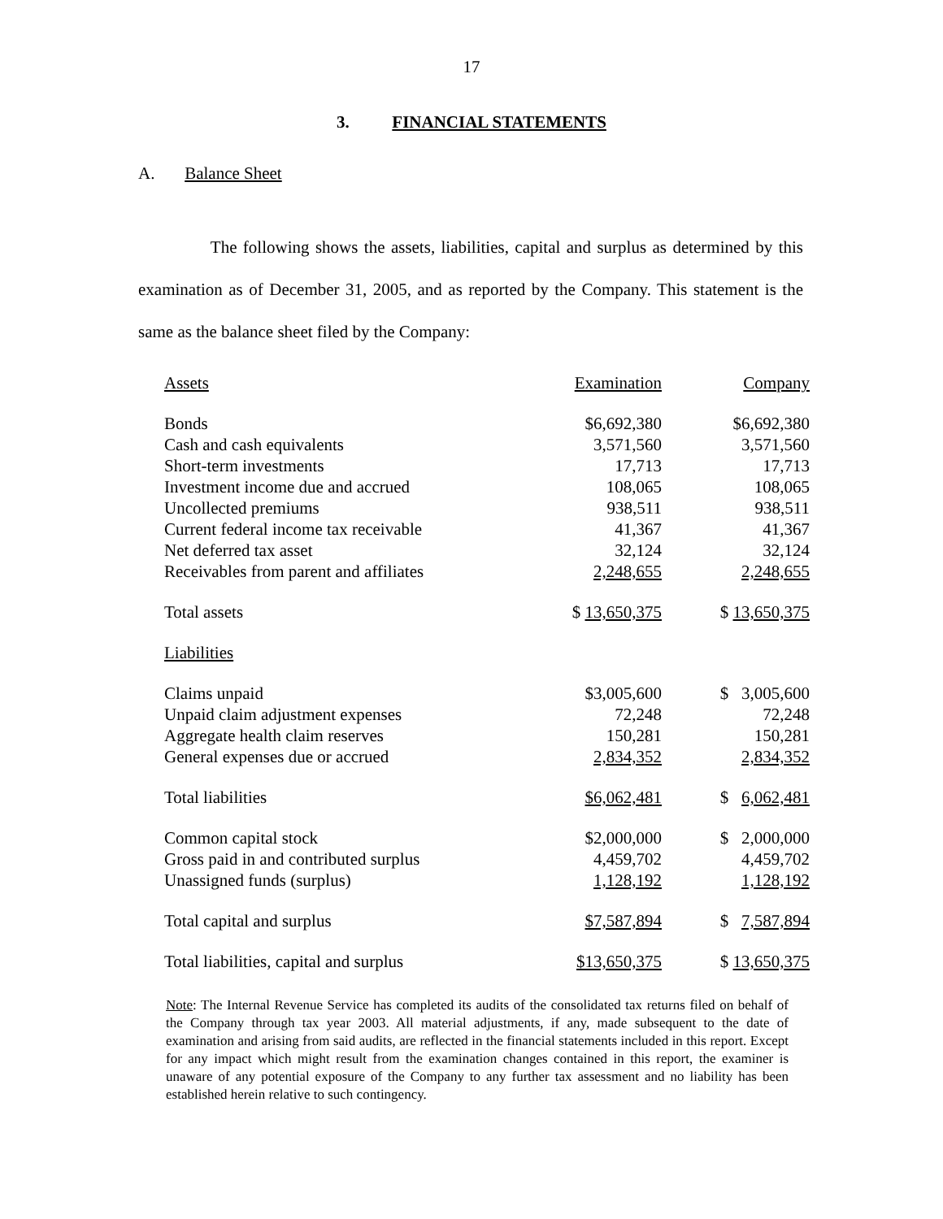17
3. FINANCIAL STATEMENTS
A. Balance Sheet
The following shows the assets, liabilities, capital and surplus as determined by this examination as of December 31, 2005, and as reported by the Company. This statement is the same as the balance sheet filed by the Company:
| Assets | Examination | Company |
| --- | --- | --- |
| Bonds | $6,692,380 | $6,692,380 |
| Cash and cash equivalents | 3,571,560 | 3,571,560 |
| Short-term investments | 17,713 | 17,713 |
| Investment income due and accrued | 108,065 | 108,065 |
| Uncollected premiums | 938,511 | 938,511 |
| Current federal income tax receivable | 41,367 | 41,367 |
| Net deferred tax asset | 32,124 | 32,124 |
| Receivables from parent and affiliates | 2,248,655 | 2,248,655 |
| Total assets | $ 13,650,375 | $ 13,650,375 |
| Liabilities | | |
| Claims unpaid | $3,005,600 | $ 3,005,600 |
| Unpaid claim adjustment expenses | 72,248 | 72,248 |
| Aggregate health claim reserves | 150,281 | 150,281 |
| General expenses due or accrued | 2,834,352 | 2,834,352 |
| Total liabilities | $6,062,481 | $ 6,062,481 |
| Common capital stock | $2,000,000 | $ 2,000,000 |
| Gross paid in and contributed surplus | 4,459,702 | 4,459,702 |
| Unassigned funds (surplus) | 1,128,192 | 1,128,192 |
| Total capital and surplus | $7,587,894 | $ 7,587,894 |
| Total liabilities, capital and surplus | $13,650,375 | $ 13,650,375 |
Note: The Internal Revenue Service has completed its audits of the consolidated tax returns filed on behalf of the Company through tax year 2003. All material adjustments, if any, made subsequent to the date of examination and arising from said audits, are reflected in the financial statements included in this report. Except for any impact which might result from the examination changes contained in this report, the examiner is unaware of any potential exposure of the Company to any further tax assessment and no liability has been established herein relative to such contingency.